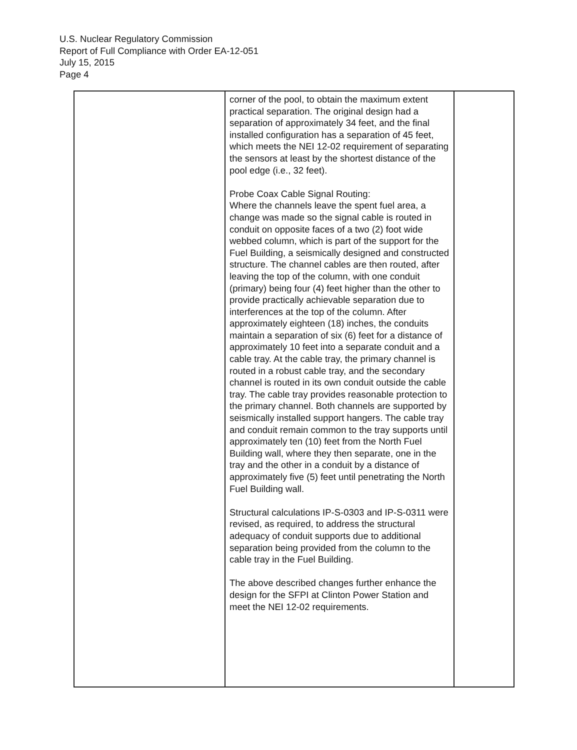U.S. Nuclear Regulatory Commission
Report of Full Compliance with Order EA-12-051
July 15, 2015
Page 4
| | corner of the pool, to obtain the maximum extent practical separation. The original design had a separation of approximately 34 feet, and the final installed configuration has a separation of 45 feet, which meets the NEI 12-02 requirement of separating the sensors at least by the shortest distance of the pool edge (i.e., 32 feet). Probe Coax Cable Signal Routing: Where the channels leave the spent fuel area, a change was made so the signal cable is routed in conduit on opposite faces of a two (2) foot wide webbed column, which is part of the support for the Fuel Building, a seismically designed and constructed structure. The channel cables are then routed, after leaving the top of the column, with one conduit (primary) being four (4) feet higher than the other to provide practically achievable separation due to interferences at the top of the column. After approximately eighteen (18) inches, the conduits maintain a separation of six (6) feet for a distance of approximately 10 feet into a separate conduit and a cable tray. At the cable tray, the primary channel is routed in a robust cable tray, and the secondary channel is routed in its own conduit outside the cable tray. The cable tray provides reasonable protection to the primary channel. Both channels are supported by seismically installed support hangers. The cable tray and conduit remain common to the tray supports until approximately ten (10) feet from the North Fuel Building wall, where they then separate, one in the tray and the other in a conduit by a distance of approximately five (5) feet until penetrating the North Fuel Building wall. Structural calculations IP-S-0303 and IP-S-0311 were revised, as required, to address the structural adequacy of conduit supports due to additional separation being provided from the column to the cable tray in the Fuel Building. The above described changes further enhance the design for the SFPI at Clinton Power Station and meet the NEI 12-02 requirements. | |